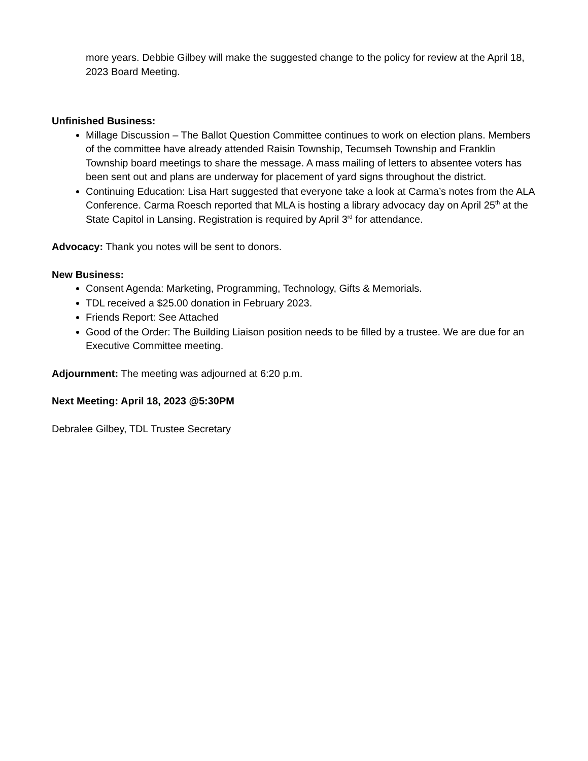more years. Debbie Gilbey will make the suggested change to the policy for review at the April 18, 2023 Board Meeting.
Unfinished Business:
Millage Discussion – The Ballot Question Committee continues to work on election plans. Members of the committee have already attended Raisin Township, Tecumseh Township and Franklin Township board meetings to share the message. A mass mailing of letters to absentee voters has been sent out and plans are underway for placement of yard signs throughout the district.
Continuing Education: Lisa Hart suggested that everyone take a look at Carma’s notes from the ALA Conference. Carma Roesch reported that MLA is hosting a library advocacy day on April 25<sup>th</sup> at the State Capitol in Lansing. Registration is required by April 3<sup>rd</sup> for attendance.
Advocacy: Thank you notes will be sent to donors.
New Business:
Consent Agenda: Marketing, Programming, Technology, Gifts & Memorials.
TDL received a $25.00 donation in February 2023.
Friends Report: See Attached
Good of the Order: The Building Liaison position needs to be filled by a trustee. We are due for an Executive Committee meeting.
Adjournment: The meeting was adjourned at 6:20 p.m.
Next Meeting: April 18, 2023 @5:30PM
Debralee Gilbey, TDL Trustee Secretary